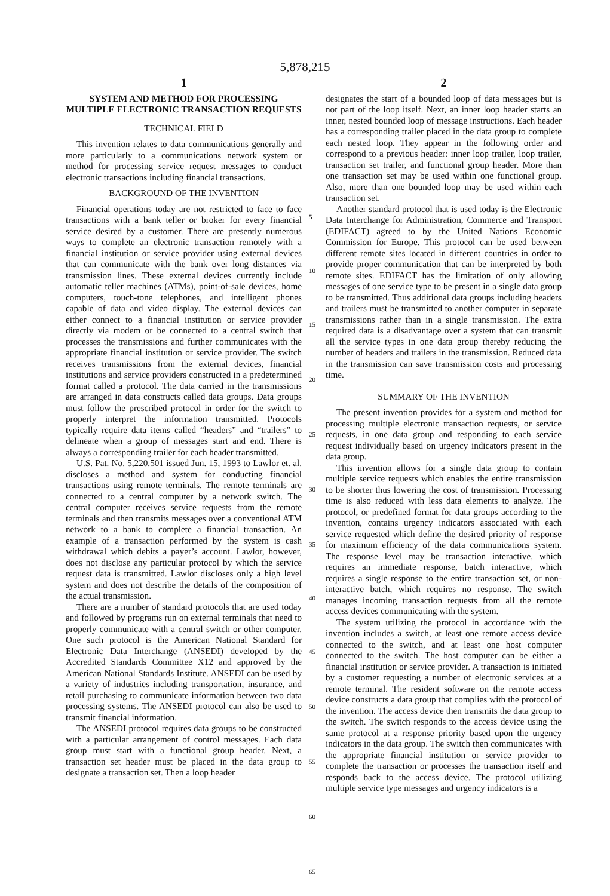5,878,215
1
SYSTEM AND METHOD FOR PROCESSING MULTIPLE ELECTRONIC TRANSACTION REQUESTS
TECHNICAL FIELD
This invention relates to data communications generally and more particularly to a communications network system or method for processing service request messages to conduct electronic transactions including financial transactions.
BACKGROUND OF THE INVENTION
Financial operations today are not restricted to face to face transactions with a bank teller or broker for every financial service desired by a customer. There are presently numerous ways to complete an electronic transaction remotely with a financial institution or service provider using external devices that can communicate with the bank over long distances via transmission lines. These external devices currently include automatic teller machines (ATMs), point-of-sale devices, home computers, touch-tone telephones, and intelligent phones capable of data and video display. The external devices can either connect to a financial institution or service provider directly via modem or be connected to a central switch that processes the transmissions and further communicates with the appropriate financial institution or service provider. The switch receives transmissions from the external devices, financial institutions and service providers constructed in a predetermined format called a protocol. The data carried in the transmissions are arranged in data constructs called data groups. Data groups must follow the prescribed protocol in order for the switch to properly interpret the information transmitted. Protocols typically require data items called “headers” and “trailers” to delineate when a group of messages start and end. There is always a corresponding trailer for each header transmitted.
U.S. Pat. No. 5,220,501 issued Jun. 15, 1993 to Lawlor et. al. discloses a method and system for conducting financial transactions using remote terminals. The remote terminals are connected to a central computer by a network switch. The central computer receives service requests from the remote terminals and then transmits messages over a conventional ATM network to a bank to complete a financial transaction. An example of a transaction performed by the system is cash withdrawal which debits a payer’s account. Lawlor, however, does not disclose any particular protocol by which the service request data is transmitted. Lawlor discloses only a high level system and does not describe the details of the composition of the actual transmission.
There are a number of standard protocols that are used today and followed by programs run on external terminals that need to properly communicate with a central switch or other computer. One such protocol is the American National Standard for Electronic Data Interchange (ANSEDI) developed by the Accredited Standards Committee X12 and approved by the American National Standards Institute. ANSEDI can be used by a variety of industries including transportation, insurance, and retail purchasing to communicate information between two data processing systems. The ANSEDI protocol can also be used to transmit financial information.
The ANSEDI protocol requires data groups to be constructed with a particular arrangement of control messages. Each data group must start with a functional group header. Next, a transaction set header must be placed in the data group to designate a transaction set. Then a loop header
5
10
15
20
25
30
35
40
45
50
55
60
65
2
designates the start of a bounded loop of data messages but is not part of the loop itself. Next, an inner loop header starts an inner, nested bounded loop of message instructions. Each header has a corresponding trailer placed in the data group to complete each nested loop. They appear in the following order and correspond to a previous header: inner loop trailer, loop trailer, transaction set trailer, and functional group header. More than one transaction set may be used within one functional group. Also, more than one bounded loop may be used within each transaction set.
Another standard protocol that is used today is the Electronic Data Interchange for Administration, Commerce and Transport (EDIFACT) agreed to by the United Nations Economic Commission for Europe. This protocol can be used between different remote sites located in different countries in order to provide proper communication that can be interpreted by both remote sites. EDIFACT has the limitation of only allowing messages of one service type to be present in a single data group to be transmitted. Thus additional data groups including headers and trailers must be transmitted to another computer in separate transmissions rather than in a single transmission. The extra required data is a disadvantage over a system that can transmit all the service types in one data group thereby reducing the number of headers and trailers in the transmission. Reduced data in the transmission can save transmission costs and processing time.
SUMMARY OF THE INVENTION
The present invention provides for a system and method for processing multiple electronic transaction requests, or service requests, in one data group and responding to each service request individually based on urgency indicators present in the data group.
This invention allows for a single data group to contain multiple service requests which enables the entire transmission to be shorter thus lowering the cost of transmission. Processing time is also reduced with less data elements to analyze. The protocol, or predefined format for data groups according to the invention, contains urgency indicators associated with each service requested which define the desired priority of response for maximum efficiency of the data communications system. The response level may be transaction interactive, which requires an immediate response, batch interactive, which requires a single response to the entire transaction set, or non-interactive batch, which requires no response. The switch manages incoming transaction requests from all the remote access devices communicating with the system.
The system utilizing the protocol in accordance with the invention includes a switch, at least one remote access device connected to the switch, and at least one host computer connected to the switch. The host computer can be either a financial institution or service provider. A transaction is initiated by a customer requesting a number of electronic services at a remote terminal. The resident software on the remote access device constructs a data group that complies with the protocol of the invention. The access device then transmits the data group to the switch. The switch responds to the access device using the same protocol at a response priority based upon the urgency indicators in the data group. The switch then communicates with the appropriate financial institution or service provider to complete the transaction or processes the transaction itself and responds back to the access device. The protocol utilizing multiple service type messages and urgency indicators is a